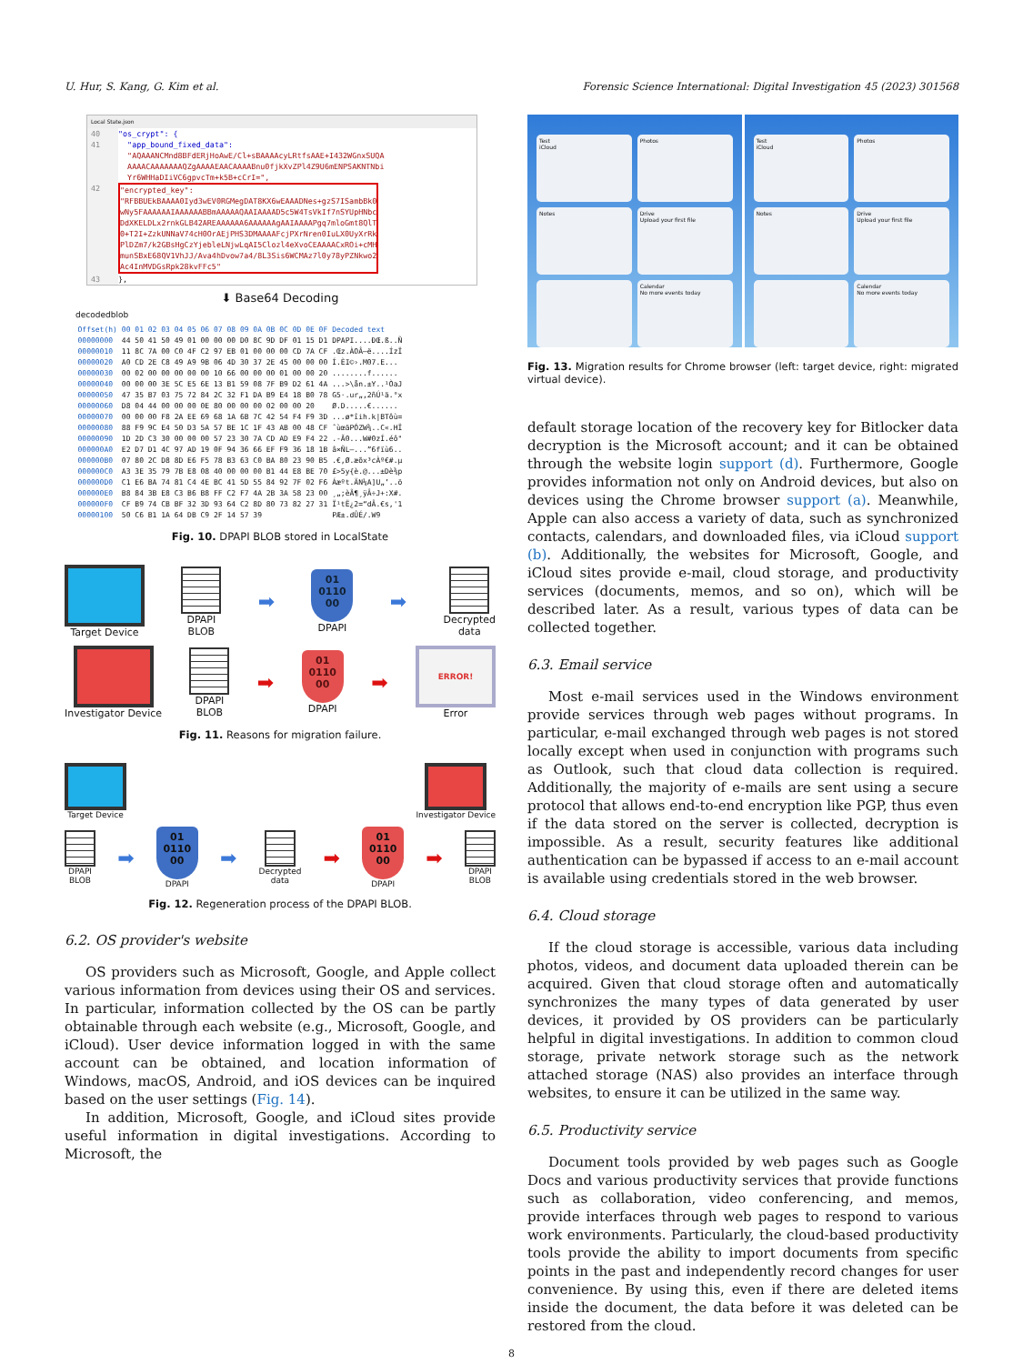U. Hur, S. Kang, G. Kim et al. Forensic Science International: Digital Investigation 45 (2023) 301568
Local State.json
40 "os_crypt": {
41 "app_bound_fixed_data":
"AQAAANCMnd8BFdERjHoAwE/Cl+sBAAAAcyLRtfsAAE+I432WGnxSUQA
AAAACAAAAAAAQZgAAAAEAACAAAABnu0fjkXvZPl4Z9U6mENPSAKNTNbi
Yr6WHHaDIiVC6gpvcTm+k5B+cCrI=",
42 "encrypted_key":
"RFBBUEkBAAAA0Iyd3wEV0RGMegDAT8KX6wEAAADNes+gzS7ISambBk0
wNy5FAAAAAAIAAAAAABBmAAAAAQAAIAAAAD5c5W4TsVkIf7nSYUpHNbc
DdXKELDLx2rnkGLB42AREAAAAAA6AAAAAAgAAIAAAAPgq7mloGmt8QlT
0+T2I+ZzkUNNaV74cH0OrAEjPHS3DMAAAAFcjPXrNren0IuLX0UyXrRk
PlDZm7/k2GBsHgCzYjebleLNjwLqAI5Clozl4eXvoCEAAAACxROi+cMH
munSBxE68QV1VhJJ/Ava4hDvow7a4/8L3Sis6WCMAz7l0y78yPZNkwo2
Ac4InMVDGsRpk28kvFFc5"
43 },
⬇ Base64 Decoding
decodedblob
| Offset(h) | 00 01 02 03 04 05 06 07 08 09 0A 0B 0C 0D 0E 0F | Decoded text |
| --- | --- | --- |
| 00000000 | 44 50 41 50 49 01 00 00 00 D0 8C 9D DF 01 15 D1 | DPAPI....ÐŒ.ß..Ñ |
| 00000010 | 11 8C 7A 00 C0 4F C2 97 EB 01 00 00 00 CD 7A CF | .Œz.ÀOÂ—ë....ÍzÏ |
| 00000020 | A0 CD 2E C8 49 A9 9B 06 4D 30 37 2E 45 00 00 00 | Í.ÈI©›.M07.E... |
| 00000030 | 00 02 00 00 00 00 00 10 66 00 00 00 01 00 00 20 | ........f...... |
| 00000040 | 00 00 00 3E 5C E5 6E 13 B1 59 08 7F B9 D2 61 4A | ...>\ån.±Y..¹ÒaJ |
| 00000050 | 47 35 B7 03 75 72 84 2C 32 F1 DA B9 E4 18 B0 78 | G5·.ur„,2ñÚ¹ä.°x |
| 00000060 | D8 04 44 00 00 00 0E 80 00 00 00 02 00 00 20 | Ø.D.....€...... |
| 00000070 | 00 00 00 F8 2A EE 69 68 1A 6B 7C 42 54 F4 F9 3D | ...ø*îih.k/BTôù= |
| 00000080 | 88 F9 9C E4 50 D3 5A 57 BE 1C 1F 43 AB 00 48 CF | ˆùœäPÓZW¾..C«.HÏ |
| 00000090 | 1D 2D C3 30 00 00 00 57 23 30 7A CD AD E9 F4 22 | .-Ã0...W#0zÍ.éô" |
| 000000A0 | E2 D7 D1 4C 97 AD 19 0F 94 36 66 EF F9 36 18 1B | â×ÑL—...”6fïù6.. |
| 000000B0 | 07 80 2C D8 8D E6 F5 78 B3 63 C0 BA 80 23 90 B5 | .€,Ø.æõx³cÀº€#.µ |
| 000000C0 | A3 3E 35 79 7B E8 08 40 00 00 00 B1 44 E8 BE 70 | £>5y{è.@...±Dè¾p |
| 000000D0 | C1 E6 BA 74 81 C4 4E BC 41 5D 55 84 92 7F 02 F6 | Áæºt.ÄN¼A]U„’..ö |
| 000000E0 | B8 84 3B E8 C3 B6 B8 FF C2 F7 4A 2B 3A 58 23 00 | ¸„;èÃ¶¸ÿÂ÷J+:X#. |
| 000000F0 | CF B9 74 CB BF 32 3D 93 64 C2 8D 80 73 82 27 31 | Ï¹tË¿2=“dÂ.€s‚'1 |
| 00000100 | 50 C6 B1 1A 64 DB C9 2F 14 57 39 | PÆ±.dÛÉ/.W9 |
Fig. 10. DPAPI BLOB stored in LocalState
Target Device
DPAPI
BLOB
➡
01
0110
00
DPAPI
➡
Decrypted
data
Investigator Device
DPAPI
BLOB
➡
01
0110
00
DPAPI
➡
ERROR!
Error
Fig. 11. Reasons for migration failure.
Target Device Investigator Device
DPAPI
BLOB
➡
01
0110
00
DPAPI
➡
Decrypted
data
➡
01
0110
00
DPAPI
➡
DPAPI
BLOB
Fig. 12. Regeneration process of the DPAPI BLOB.
6.2. OS provider's website
OS providers such as Microsoft, Google, and Apple collect various information from devices using their OS and services. In particular, information collected by the OS can be partly obtainable through each website (e.g., Microsoft, Google, and iCloud). User device information logged in with the same account can be obtained, and location information of Windows, macOS, Android, and iOS devices can be inquired based on the user settings (Fig. 14).
In addition, Microsoft, Google, and iCloud sites provide useful information in digital investigations. According to Microsoft, the
Test
iCloud
Photos
Notes
Drive
Upload your first file
Calendar
No more events today
Test
iCloud
Photos
Notes
Drive
Upload your first file
Calendar
No more events today
Fig. 13. Migration results for Chrome browser (left: target device, right: migrated virtual device).
default storage location of the recovery key for Bitlocker data decryption is the Microsoft account; and it can be obtained through the website login support (d). Furthermore, Google provides information not only on Android devices, but also on devices using the Chrome browser support (a). Meanwhile, Apple can also access a variety of data, such as synchronized contacts, calendars, and downloaded files, via iCloud support (b). Additionally, the websites for Microsoft, Google, and iCloud sites provide e-mail, cloud storage, and productivity services (documents, memos, and so on), which will be described later. As a result, various types of data can be collected together.
6.3. Email service
Most e-mail services used in the Windows environment provide services through web pages without programs. In particular, e-mail exchanged through web pages is not stored locally except when used in conjunction with programs such as Outlook, such that cloud data collection is required. Additionally, the majority of e-mails are sent using a secure protocol that allows end-to-end encryption like PGP, thus even if the data stored on the server is collected, decryption is impossible. As a result, security features like additional authentication can be bypassed if access to an e-mail account is available using credentials stored in the web browser.
6.4. Cloud storage
If the cloud storage is accessible, various data including photos, videos, and document data uploaded therein can be acquired. Given that cloud storage often and automatically synchronizes the many types of data generated by user devices, it provided by OS providers can be particularly helpful in digital investigations. In addition to common cloud storage, private network storage such as the network attached storage (NAS) also provides an interface through websites, to ensure it can be utilized in the same way.
6.5. Productivity service
Document tools provided by web pages such as Google Docs and various productivity services that provide functions such as collaboration, video conferencing, and memos, provide interfaces through web pages to respond to various work environments. Particularly, the cloud-based productivity tools provide the ability to import documents from specific points in the past and independently record changes for user convenience. By using this, even if there are deleted items inside the document, the data before it was deleted can be restored from the cloud.
8